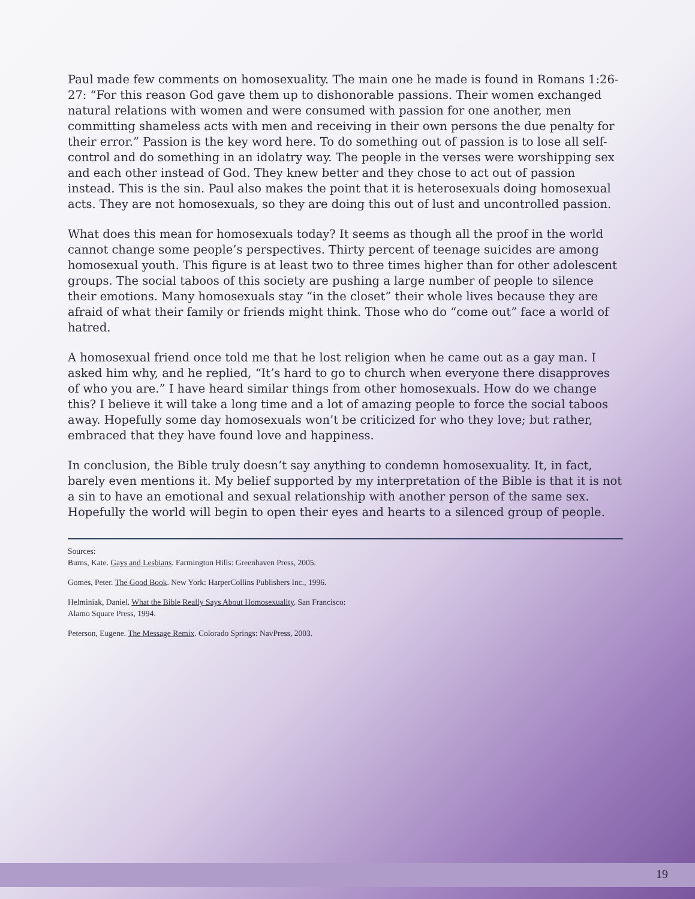Paul made few comments on homosexuality. The main one he made is found in Romans 1:26-27: “For this reason God gave them up to dishonorable passions. Their women exchanged natural relations with women and were consumed with passion for one another, men committing shameless acts with men and receiving in their own persons the due penalty for their error.” Passion is the key word here. To do something out of passion is to lose all self-control and do something in an idolatry way. The people in the verses were worshipping sex and each other instead of God. They knew better and they chose to act out of passion instead. This is the sin. Paul also makes the point that it is heterosexuals doing homosexual acts. They are not homosexuals, so they are doing this out of lust and uncontrolled passion.
What does this mean for homosexuals today? It seems as though all the proof in the world cannot change some people’s perspectives. Thirty percent of teenage suicides are among homosexual youth. This figure is at least two to three times higher than for other adolescent groups. The social taboos of this society are pushing a large number of people to silence their emotions. Many homosexuals stay “in the closet” their whole lives because they are afraid of what their family or friends might think. Those who do “come out” face a world of hatred.
A homosexual friend once told me that he lost religion when he came out as a gay man. I asked him why, and he replied, “It’s hard to go to church when everyone there disapproves of who you are.” I have heard similar things from other homosexuals. How do we change this? I believe it will take a long time and a lot of amazing people to force the social taboos away. Hopefully some day homosexuals won’t be criticized for who they love; but rather, embraced that they have found love and happiness.
In conclusion, the Bible truly doesn’t say anything to condemn homosexuality. It, in fact, barely even mentions it. My belief supported by my interpretation of the Bible is that it is not a sin to have an emotional and sexual relationship with another person of the same sex. Hopefully the world will begin to open their eyes and hearts to a silenced group of people.
Sources:
Burns, Kate. Gays and Lesbians. Farmington Hills: Greenhaven Press, 2005.
Gomes, Peter. The Good Book. New York: HarperCollins Publishers Inc., 1996.
Helminiak, Daniel. What the Bible Really Says About Homosexuality. San Francisco:
Alamo Square Press, 1994.
Peterson, Eugene. The Message Remix. Colorado Springs: NavPress, 2003.
19